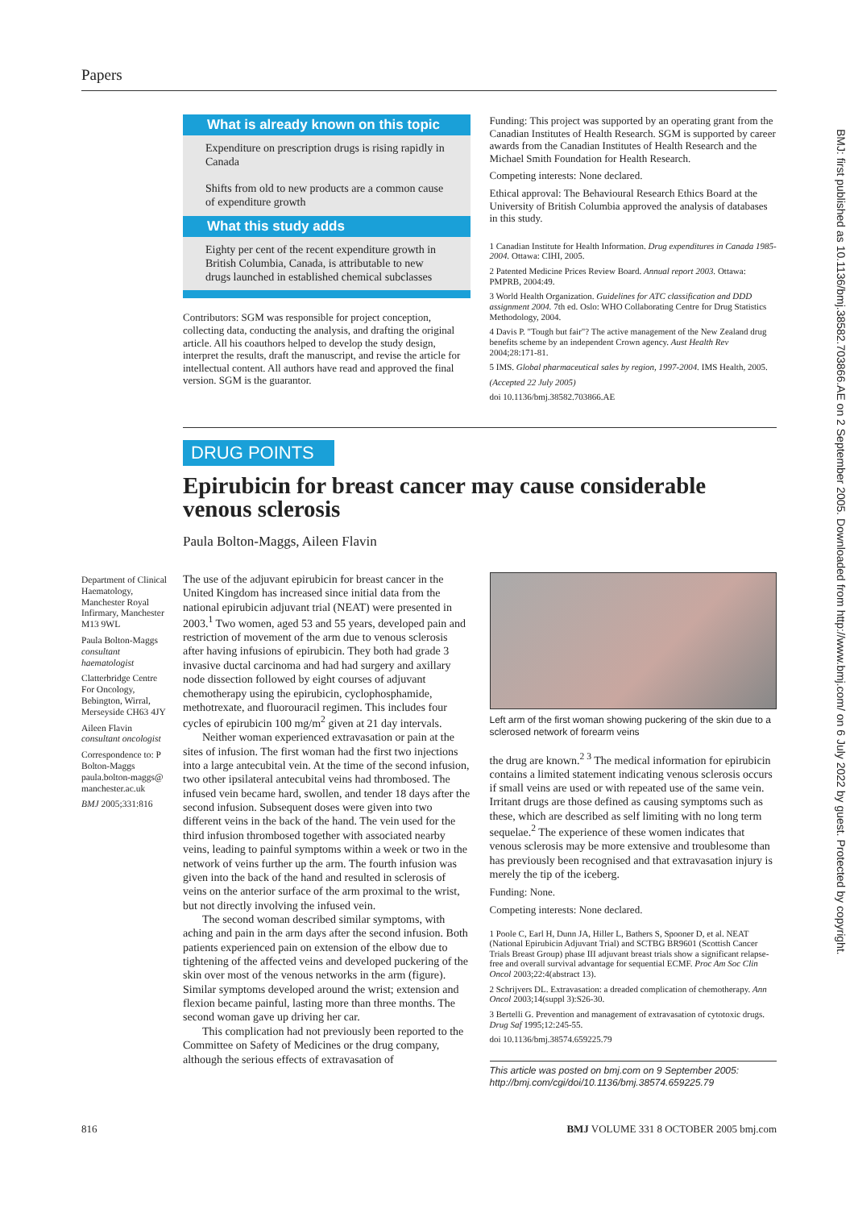Papers
BMJ: first published as 10.1136/bmj.38582.703866.AE on 2 September 2005. Downloaded from http://www.bmj.com/ on 6 July 2022 by guest. Protected by copyright.
What is already known on this topic
Expenditure on prescription drugs is rising rapidly in Canada
Shifts from old to new products are a common cause of expenditure growth
What this study adds
Eighty per cent of the recent expenditure growth in British Columbia, Canada, is attributable to new drugs launched in established chemical subclasses
Contributors: SGM was responsible for project conception, collecting data, conducting the analysis, and drafting the original article. All his coauthors helped to develop the study design, interpret the results, draft the manuscript, and revise the article for intellectual content. All authors have read and approved the final version. SGM is the guarantor.
Funding: This project was supported by an operating grant from the Canadian Institutes of Health Research. SGM is supported by career awards from the Canadian Institutes of Health Research and the Michael Smith Foundation for Health Research.
Competing interests: None declared.
Ethical approval: The Behavioural Research Ethics Board at the University of British Columbia approved the analysis of databases in this study.
1 Canadian Institute for Health Information. Drug expenditures in Canada 1985-2004. Ottawa: CIHI, 2005.
2 Patented Medicine Prices Review Board. Annual report 2003. Ottawa: PMPRB, 2004:49.
3 World Health Organization. Guidelines for ATC classification and DDD assignment 2004. 7th ed. Oslo: WHO Collaborating Centre for Drug Statistics Methodology, 2004.
4 Davis P. "Tough but fair"? The active management of the New Zealand drug benefits scheme by an independent Crown agency. Aust Health Rev 2004;28:171-81.
5 IMS. Global pharmaceutical sales by region, 1997-2004. IMS Health, 2005.
(Accepted 22 July 2005)
doi 10.1136/bmj.38582.703866.AE
DRUG POINTS
Epirubicin for breast cancer may cause considerable venous sclerosis
Paula Bolton-Maggs, Aileen Flavin
Department of Clinical Haematology, Manchester Royal Infirmary, Manchester M13 9WL
Paula Bolton-Maggs
consultant haematologist
Clatterbridge Centre For Oncology, Bebington, Wirral, Merseyside CH63 4JY
Aileen Flavin
consultant oncologist
Correspondence to: P Bolton-Maggs paula.bolton-maggs@ manchester.ac.uk
BMJ 2005;331:816
The use of the adjuvant epirubicin for breast cancer in the United Kingdom has increased since initial data from the national epirubicin adjuvant trial (NEAT) were presented in 2003.<sup>1</sup> Two women, aged 53 and 55 years, developed pain and restriction of movement of the arm due to venous sclerosis after having infusions of epirubicin. They both had grade 3 invasive ductal carcinoma and had had surgery and axillary node dissection followed by eight courses of adjuvant chemotherapy using the epirubicin, cyclophosphamide, methotrexate, and fluorouracil regimen. This includes four cycles of epirubicin 100 mg/m<sup>2</sup> given at 21 day intervals.
Neither woman experienced extravasation or pain at the sites of infusion. The first woman had the first two injections into a large antecubital vein. At the time of the second infusion, two other ipsilateral antecubital veins had thrombosed. The infused vein became hard, swollen, and tender 18 days after the second infusion. Subsequent doses were given into two different veins in the back of the hand. The vein used for the third infusion thrombosed together with associated nearby veins, leading to painful symptoms within a week or two in the network of veins further up the arm. The fourth infusion was given into the back of the hand and resulted in sclerosis of veins on the anterior surface of the arm proximal to the wrist, but not directly involving the infused vein.
The second woman described similar symptoms, with aching and pain in the arm days after the second infusion. Both patients experienced pain on extension of the elbow due to tightening of the affected veins and developed puckering of the skin over most of the venous networks in the arm (figure). Similar symptoms developed around the wrist; extension and flexion became painful, lasting more than three months. The second woman gave up driving her car.
This complication had not previously been reported to the Committee on Safety of Medicines or the drug company, although the serious effects of extravasation of
Left arm of the first woman showing puckering of the skin due to a sclerosed network of forearm veins
the drug are known.<sup>2 3</sup> The medical information for epirubicin contains a limited statement indicating venous sclerosis occurs if small veins are used or with repeated use of the same vein. Irritant drugs are those defined as causing symptoms such as these, which are described as self limiting with no long term sequelae.<sup>2</sup> The experience of these women indicates that venous sclerosis may be more extensive and troublesome than has previously been recognised and that extravasation injury is merely the tip of the iceberg.
Funding: None.
Competing interests: None declared.
1 Poole C, Earl H, Dunn JA, Hiller L, Bathers S, Spooner D, et al. NEAT (National Epirubicin Adjuvant Trial) and SCTBG BR9601 (Scottish Cancer Trials Breast Group) phase III adjuvant breast trials show a significant relapse-free and overall survival advantage for sequential ECMF. Proc Am Soc Clin Oncol 2003;22:4(abstract 13).
2 Schrijvers DL. Extravasation: a dreaded complication of chemotherapy. Ann Oncol 2003;14(suppl 3):S26-30.
3 Bertelli G. Prevention and management of extravasation of cytotoxic drugs. Drug Saf 1995;12:245-55.
doi 10.1136/bmj.38574.659225.79
This article was posted on bmj.com on 9 September 2005: http://bmj.com/cgi/doi/10.1136/bmj.38574.659225.79
816 BMJ VOLUME 331 8 OCTOBER 2005 bmj.com